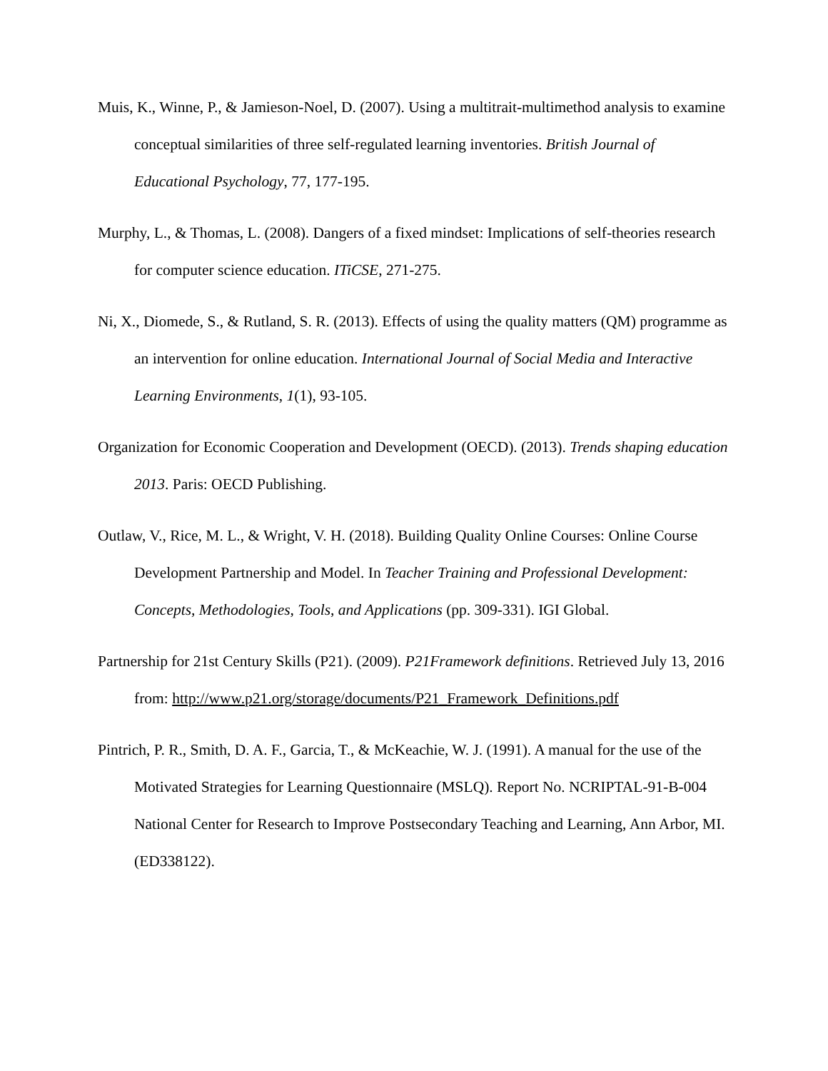Muis, K., Winne, P., & Jamieson-Noel, D. (2007). Using a multitrait-multimethod analysis to examine conceptual similarities of three self-regulated learning inventories. British Journal of Educational Psychology, 77, 177-195.
Murphy, L., & Thomas, L. (2008). Dangers of a fixed mindset: Implications of self-theories research for computer science education. ITiCSE, 271-275.
Ni, X., Diomede, S., & Rutland, S. R. (2013). Effects of using the quality matters (QM) programme as an intervention for online education. International Journal of Social Media and Interactive Learning Environments, 1(1), 93-105.
Organization for Economic Cooperation and Development (OECD). (2013). Trends shaping education 2013. Paris: OECD Publishing.
Outlaw, V., Rice, M. L., & Wright, V. H. (2018). Building Quality Online Courses: Online Course Development Partnership and Model. In Teacher Training and Professional Development: Concepts, Methodologies, Tools, and Applications (pp. 309-331). IGI Global.
Partnership for 21st Century Skills (P21). (2009). P21Framework definitions. Retrieved July 13, 2016 from: http://www.p21.org/storage/documents/P21_Framework_Definitions.pdf
Pintrich, P. R., Smith, D. A. F., Garcia, T., & McKeachie, W. J. (1991). A manual for the use of the Motivated Strategies for Learning Questionnaire (MSLQ). Report No. NCRIPTAL-91-B-004 National Center for Research to Improve Postsecondary Teaching and Learning, Ann Arbor, MI. (ED338122).